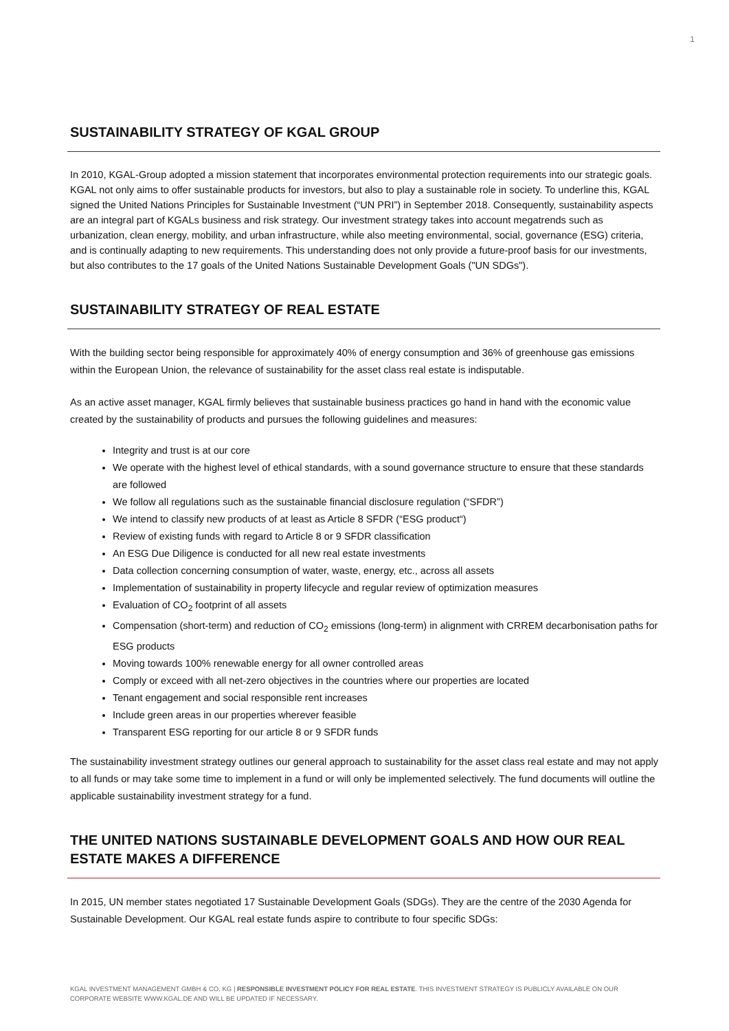1
SUSTAINABILITY STRATEGY OF KGAL GROUP
In 2010, KGAL-Group adopted a mission statement that incorporates environmental protection requirements into our strategic goals. KGAL not only aims to offer sustainable products for investors, but also to play a sustainable role in society. To underline this, KGAL signed the United Nations Principles for Sustainable Investment (“UN PRI”) in September 2018. Consequently, sustainability aspects are an integral part of KGALs business and risk strategy. Our investment strategy takes into account megatrends such as urbanization, clean energy, mobility, and urban infrastructure, while also meeting environmental, social, governance (ESG) criteria, and is continually adapting to new requirements. This understanding does not only provide a future-proof basis for our investments, but also contributes to the 17 goals of the United Nations Sustainable Development Goals ("UN SDGs").
SUSTAINABILITY STRATEGY OF REAL ESTATE
With the building sector being responsible for approximately 40% of energy consumption and 36% of greenhouse gas emissions within the European Union, the relevance of sustainability for the asset class real estate is indisputable.
As an active asset manager, KGAL firmly believes that sustainable business practices go hand in hand with the economic value created by the sustainability of products and pursues the following guidelines and measures:
Integrity and trust is at our core
We operate with the highest level of ethical standards, with a sound governance structure to ensure that these standards are followed
We follow all regulations such as the sustainable financial disclosure regulation (“SFDR”)
We intend to classify new products of at least as Article 8 SFDR (“ESG product“)
Review of existing funds with regard to Article 8 or 9 SFDR classification
An ESG Due Diligence is conducted for all new real estate investments
Data collection concerning consumption of water, waste, energy, etc., across all assets
Implementation of sustainability in property lifecycle and regular review of optimization measures
Evaluation of CO<sub>2</sub> footprint of all assets
Compensation (short-term) and reduction of CO<sub>2</sub> emissions (long-term) in alignment with CRREM decarbonisation paths for ESG products
Moving towards 100% renewable energy for all owner controlled areas
Comply or exceed with all net-zero objectives in the countries where our properties are located
Tenant engagement and social responsible rent increases
Include green areas in our properties wherever feasible
Transparent ESG reporting for our article 8 or 9 SFDR funds
The sustainability investment strategy outlines our general approach to sustainability for the asset class real estate and may not apply to all funds or may take some time to implement in a fund or will only be implemented selectively. The fund documents will outline the applicable sustainability investment strategy for a fund.
THE UNITED NATIONS SUSTAINABLE DEVELOPMENT GOALS AND HOW OUR REAL ESTATE MAKES A DIFFERENCE
In 2015, UN member states negotiated 17 Sustainable Development Goals (SDGs). They are the centre of the 2030 Agenda for Sustainable Development. Our KGAL real estate funds aspire to contribute to four specific SDGs:
KGAL INVESTMENT MANAGEMENT GMBH & CO. KG | RESPONSIBLE INVESTMENT POLICY FOR REAL ESTATE. THIS INVESTMENT STRATEGY IS PUBLICLY AVAILABLE ON OUR CORPORATE WEBSITE WWW.KGAL.DE AND WILL BE UPDATED IF NECESSARY.